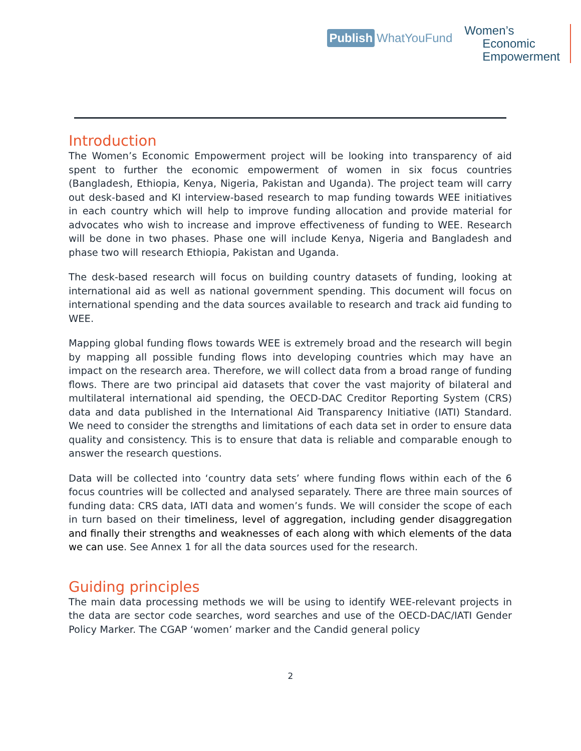Publish WhatYouFund
Women’s
Economic
Empowerment
Introduction
The Women’s Economic Empowerment project will be looking into transparency of aid spent to further the economic empowerment of women in six focus countries (Bangladesh, Ethiopia, Kenya, Nigeria, Pakistan and Uganda). The project team will carry out desk-based and KI interview-based research to map funding towards WEE initiatives in each country which will help to improve funding allocation and provide material for advocates who wish to increase and improve effectiveness of funding to WEE. Research will be done in two phases. Phase one will include Kenya, Nigeria and Bangladesh and phase two will research Ethiopia, Pakistan and Uganda.
The desk-based research will focus on building country datasets of funding, looking at international aid as well as national government spending. This document will focus on international spending and the data sources available to research and track aid funding to WEE.
Mapping global funding flows towards WEE is extremely broad and the research will begin by mapping all possible funding flows into developing countries which may have an impact on the research area. Therefore, we will collect data from a broad range of funding flows. There are two principal aid datasets that cover the vast majority of bilateral and multilateral international aid spending, the OECD-DAC Creditor Reporting System (CRS) data and data published in the International Aid Transparency Initiative (IATI) Standard. We need to consider the strengths and limitations of each data set in order to ensure data quality and consistency. This is to ensure that data is reliable and comparable enough to answer the research questions.
Data will be collected into ‘country data sets’ where funding flows within each of the 6 focus countries will be collected and analysed separately. There are three main sources of funding data: CRS data, IATI data and women’s funds. We will consider the scope of each in turn based on their timeliness, level of aggregation, including gender disaggregation and finally their strengths and weaknesses of each along with which elements of the data we can use. See Annex 1 for all the data sources used for the research.
Guiding principles
The main data processing methods we will be using to identify WEE-relevant projects in the data are sector code searches, word searches and use of the OECD-DAC/IATI Gender Policy Marker. The CGAP ‘women’ marker and the Candid general policy
2